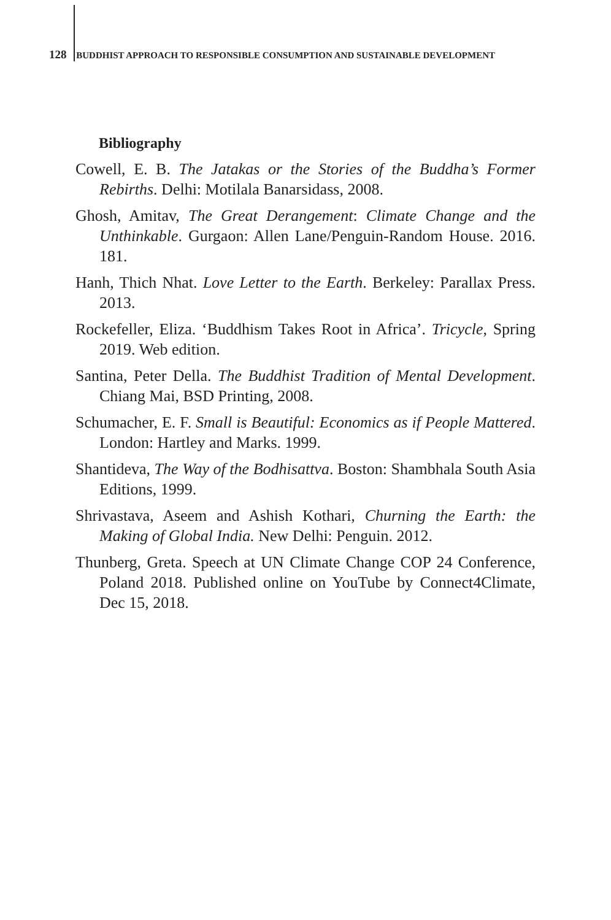128 BUDDHIST APPROACH TO RESPONSIBLE CONSUMPTION AND SUSTAINABLE DEVELOPMENT
Bibliography
Cowell, E. B. The Jatakas or the Stories of the Buddha’s Former Rebirths. Delhi: Motilala Banarsidass, 2008.
Ghosh, Amitav, The Great Derangement: Climate Change and the Unthinkable. Gurgaon: Allen Lane/Penguin-Random House. 2016. 181.
Hanh, Thich Nhat. Love Letter to the Earth. Berkeley: Parallax Press. 2013.
Rockefeller, Eliza. ‘Buddhism Takes Root in Africa’. Tricycle, Spring 2019. Web edition.
Santina, Peter Della. The Buddhist Tradition of Mental Development. Chiang Mai, BSD Printing, 2008.
Schumacher, E. F. Small is Beautiful: Economics as if People Mattered. London: Hartley and Marks. 1999.
Shantideva, The Way of the Bodhisattva. Boston: Shambhala South Asia Editions, 1999.
Shrivastava, Aseem and Ashish Kothari, Churning the Earth: the Making of Global India. New Delhi: Penguin. 2012.
Thunberg, Greta. Speech at UN Climate Change COP 24 Conference, Poland 2018. Published online on YouTube by Connect4Climate, Dec 15, 2018.